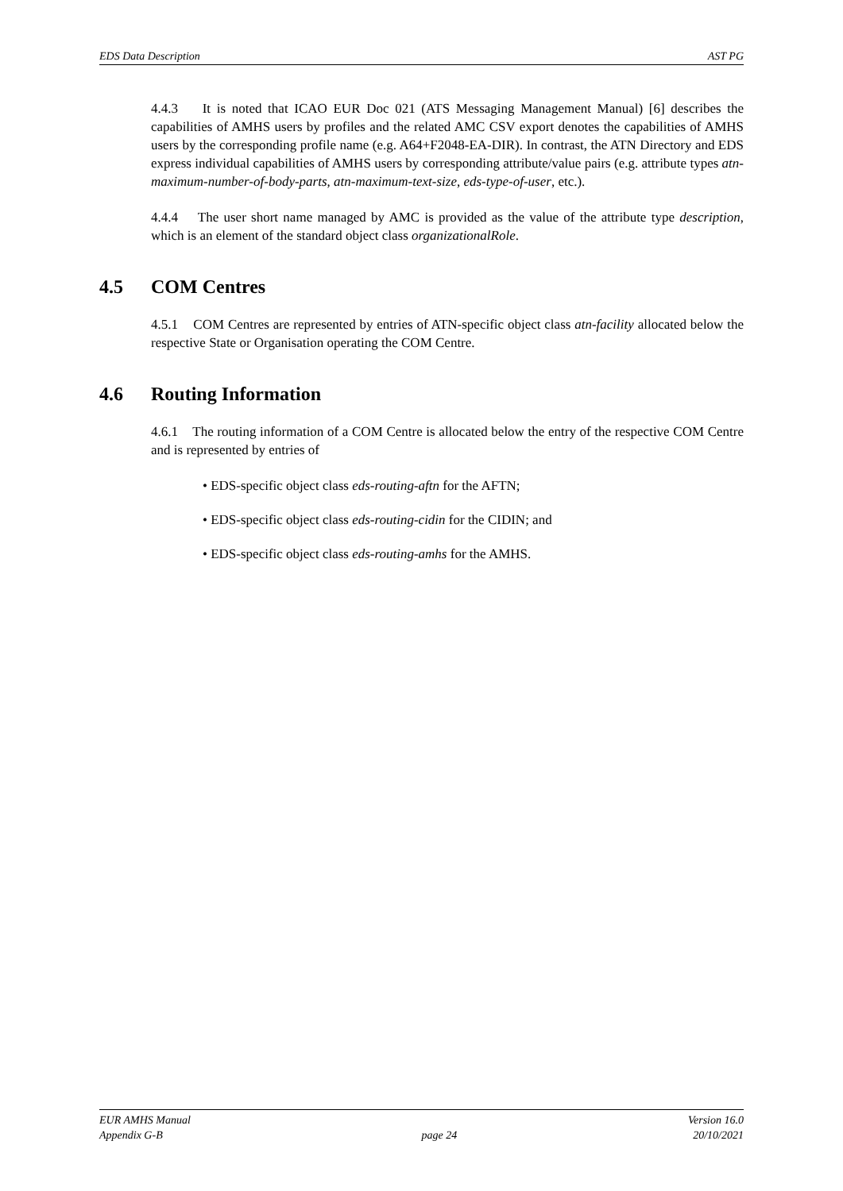EDS Data Description AST PG
4.4.3 It is noted that ICAO EUR Doc 021 (ATS Messaging Management Manual) [6] describes the capabilities of AMHS users by profiles and the related AMC CSV export denotes the capabilities of AMHS users by the corresponding profile name (e.g. A64+F2048-EA-DIR). In contrast, the ATN Directory and EDS express individual capabilities of AMHS users by corresponding attribute/value pairs (e.g. attribute types atn-maximum-number-of-body-parts, atn-maximum-text-size, eds-type-of-user, etc.).
4.4.4 The user short name managed by AMC is provided as the value of the attribute type description, which is an element of the standard object class organizationalRole.
4.5 COM Centres
4.5.1 COM Centres are represented by entries of ATN-specific object class atn-facility allocated below the respective State or Organisation operating the COM Centre.
4.6 Routing Information
4.6.1 The routing information of a COM Centre is allocated below the entry of the respective COM Centre and is represented by entries of
• EDS-specific object class eds-routing-aftn for the AFTN;
• EDS-specific object class eds-routing-cidin for the CIDIN; and
• EDS-specific object class eds-routing-amhs for the AMHS.
EUR AMHS Manual
Appendix G-B
page 24 Version 16.0
20/10/2021